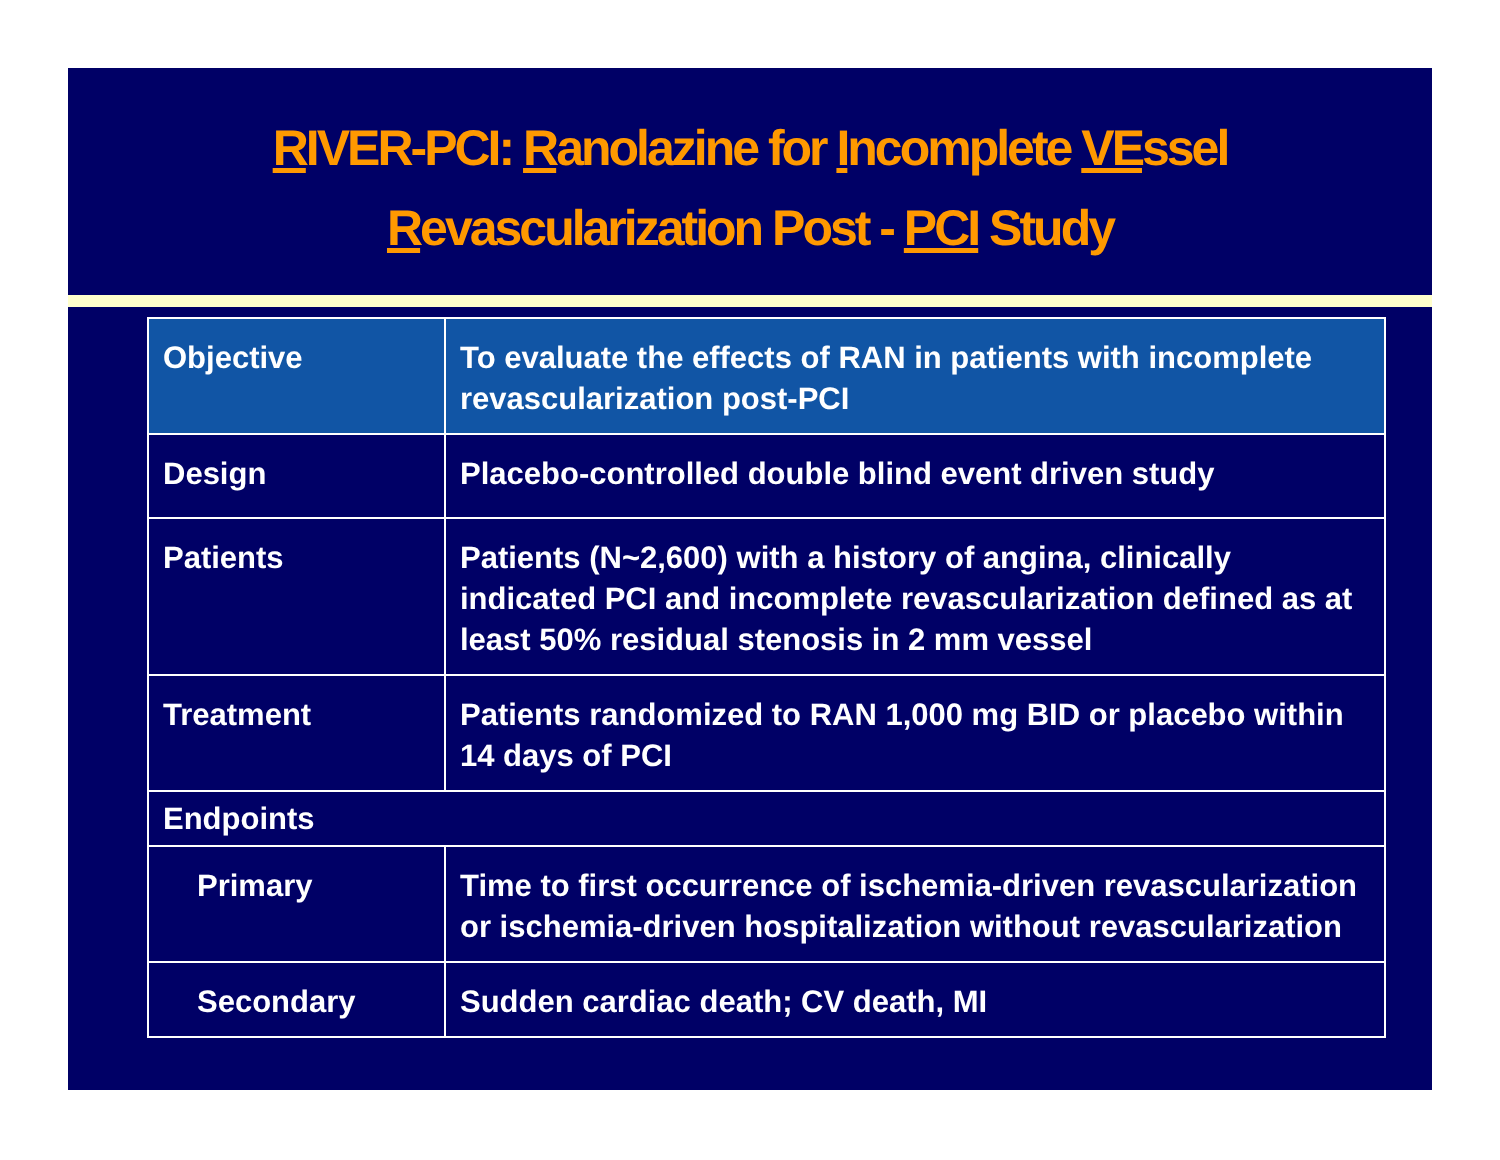RIVER-PCI: Ranolazine for Incomplete VEssel
Revascularization Post - PCI Study
| Objective | To evaluate the effects of RAN in patients with incomplete revascularization post-PCI |
| Design | Placebo-controlled double blind event driven study |
| Patients | Patients (N~2,600) with a history of angina, clinically indicated PCI and incomplete revascularization defined as at least 50% residual stenosis in 2 mm vessel |
| Treatment | Patients randomized to RAN 1,000 mg BID or placebo within 14 days of PCI |
| Endpoints | |
| Primary | Time to first occurrence of ischemia-driven revascularization or ischemia-driven hospitalization without revascularization |
| Secondary | Sudden cardiac death; CV death, MI |